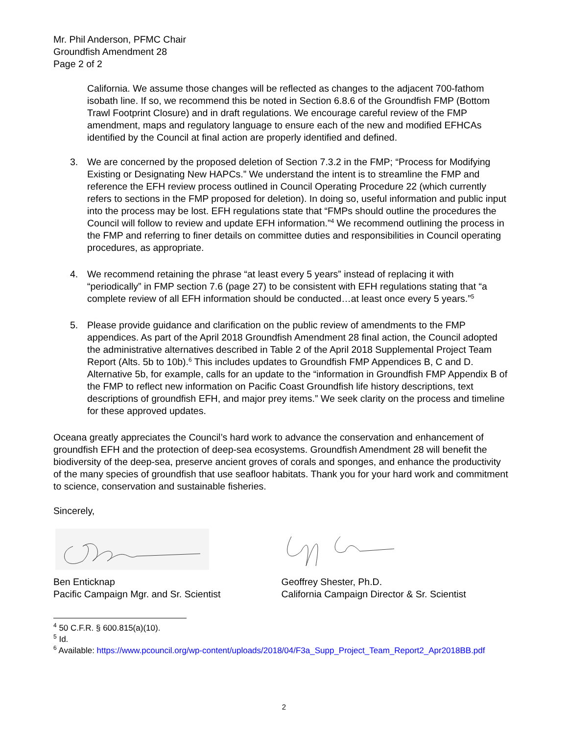Mr. Phil Anderson, PFMC Chair
Groundfish Amendment 28
Page 2 of 2
California. We assume those changes will be reflected as changes to the adjacent 700-fathom isobath line. If so, we recommend this be noted in Section 6.8.6 of the Groundfish FMP (Bottom Trawl Footprint Closure) and in draft regulations. We encourage careful review of the FMP amendment, maps and regulatory language to ensure each of the new and modified EFHCAs identified by the Council at final action are properly identified and defined.
3. We are concerned by the proposed deletion of Section 7.3.2 in the FMP; “Process for Modifying Existing or Designating New HAPCs.” We understand the intent is to streamline the FMP and reference the EFH review process outlined in Council Operating Procedure 22 (which currently refers to sections in the FMP proposed for deletion). In doing so, useful information and public input into the process may be lost. EFH regulations state that “FMPs should outline the procedures the Council will follow to review and update EFH information.”<sup>4</sup> We recommend outlining the process in the FMP and referring to finer details on committee duties and responsibilities in Council operating procedures, as appropriate.
4. We recommend retaining the phrase “at least every 5 years” instead of replacing it with “periodically” in FMP section 7.6 (page 27) to be consistent with EFH regulations stating that “a complete review of all EFH information should be conducted…at least once every 5 years.”<sup>5</sup>
5. Please provide guidance and clarification on the public review of amendments to the FMP appendices. As part of the April 2018 Groundfish Amendment 28 final action, the Council adopted the administrative alternatives described in Table 2 of the April 2018 Supplemental Project Team Report (Alts. 5b to 10b).<sup>6</sup> This includes updates to Groundfish FMP Appendices B, C and D. Alternative 5b, for example, calls for an update to the “information in Groundfish FMP Appendix B of the FMP to reflect new information on Pacific Coast Groundfish life history descriptions, text descriptions of groundfish EFH, and major prey items.” We seek clarity on the process and timeline for these approved updates.
Oceana greatly appreciates the Council’s hard work to advance the conservation and enhancement of groundfish EFH and the protection of deep-sea ecosystems. Groundfish Amendment 28 will benefit the biodiversity of the deep-sea, preserve ancient groves of corals and sponges, and enhance the productivity of the many species of groundfish that use seafloor habitats. Thank you for your hard work and commitment to science, conservation and sustainable fisheries.
Sincerely,
Ben Enticknap
Pacific Campaign Mgr. and Sr. Scientist
Geoffrey Shester, Ph.D.
California Campaign Director & Sr. Scientist
<sup>4</sup> 50 C.F.R. § 600.815(a)(10).
<sup>5</sup> Id.
<sup>6</sup> Available: https://www.pcouncil.org/wp-content/uploads/2018/04/F3a_Supp_Project_Team_Report2_Apr2018BB.pdf
2